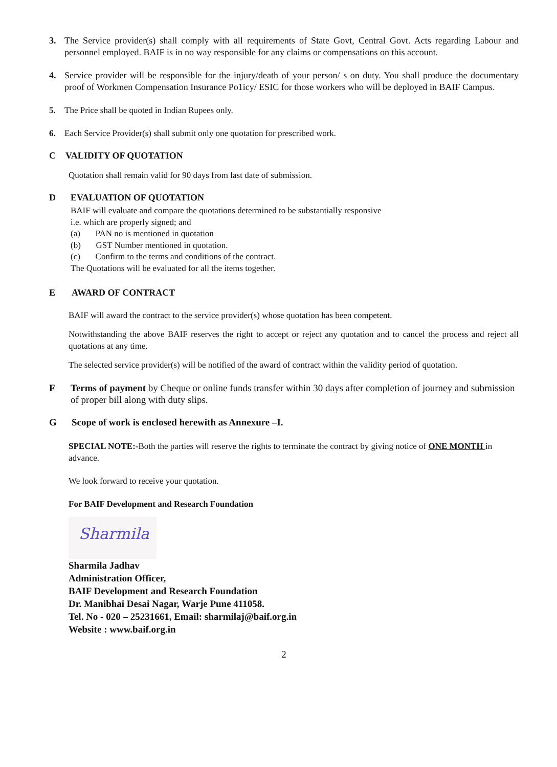3. The Service provider(s) shall comply with all requirements of State Govt, Central Govt. Acts regarding Labour and personnel employed. BAIF is in no way responsible for any claims or compensations on this account.
4. Service provider will be responsible for the injury/death of your person/ s on duty. You shall produce the documentary proof of Workmen Compensation Insurance Po1icy/ ESIC for those workers who will be deployed in BAIF Campus.
5. The Price shall be quoted in Indian Rupees only.
6. Each Service Provider(s) shall submit only one quotation for prescribed work.
C VALIDITY OF QUOTATION
Quotation shall remain valid for 90 days from last date of submission.
D EVALUATION OF QUOTATION
BAIF will evaluate and compare the quotations determined to be substantially responsive
i.e. which are properly signed; and
(a) PAN no is mentioned in quotation
(b) GST Number mentioned in quotation.
(c) Confirm to the terms and conditions of the contract.
The Quotations will be evaluated for all the items together.
E AWARD OF CONTRACT
BAIF will award the contract to the service provider(s) whose quotation has been competent.
Notwithstanding the above BAIF reserves the right to accept or reject any quotation and to cancel the process and reject all quotations at any time.
The selected service provider(s) will be notified of the award of contract within the validity period of quotation.
F Terms of payment by Cheque or online funds transfer within 30 days after completion of journey and submission of proper bill along with duty slips.
G Scope of work is enclosed herewith as Annexure –I.
SPECIAL NOTE:-Both the parties will reserve the rights to terminate the contract by giving notice of ONE MONTH in advance.
We look forward to receive your quotation.
For BAIF Development and Research Foundation
Sharmila
Sharmila Jadhav
Administration Officer,
BAIF Development and Research Foundation
Dr. Manibhai Desai Nagar, Warje Pune 411058.
Tel. No - 020 – 25231661, Email: sharmilaj@baif.org.in
Website : www.baif.org.in
2